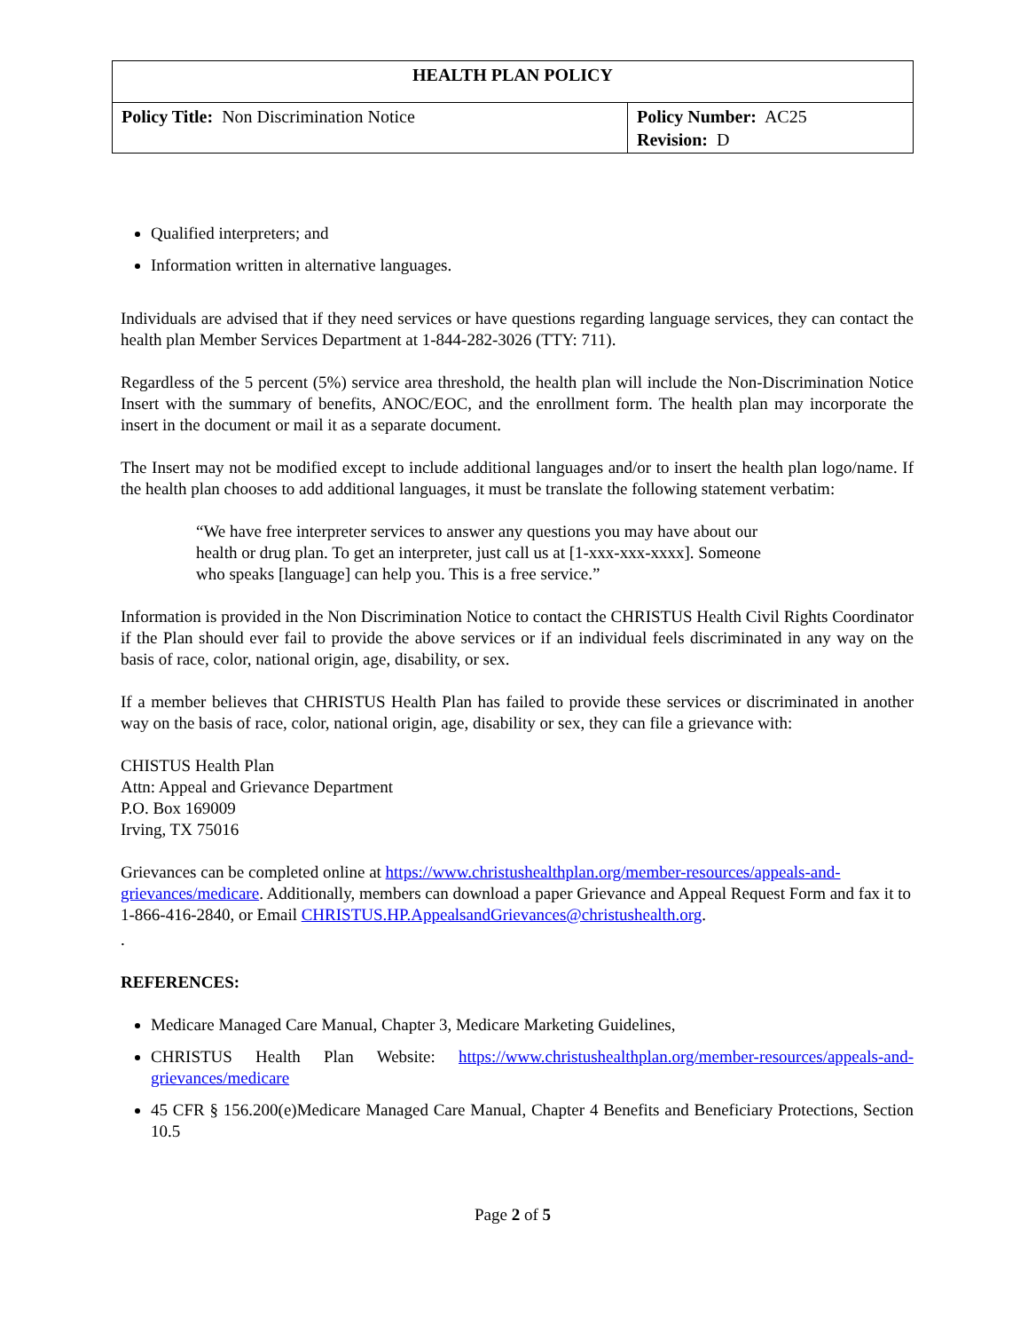| HEALTH PLAN POLICY | |
| Policy Title: Non Discrimination Notice | Policy Number: AC25 Revision: D |
Qualified interpreters; and
Information written in alternative languages.
Individuals are advised that if they need services or have questions regarding language services, they can contact the health plan Member Services Department at 1-844-282-3026 (TTY: 711).
Regardless of the 5 percent (5%) service area threshold, the health plan will include the Non-Discrimination Notice Insert with the summary of benefits, ANOC/EOC, and the enrollment form. The health plan may incorporate the insert in the document or mail it as a separate document.
The Insert may not be modified except to include additional languages and/or to insert the health plan logo/name. If the health plan chooses to add additional languages, it must be translate the following statement verbatim:
“We have free interpreter services to answer any questions you may have about our health or drug plan. To get an interpreter, just call us at [1-xxx-xxx-xxxx]. Someone who speaks [language] can help you. This is a free service.”
Information is provided in the Non Discrimination Notice to contact the CHRISTUS Health Civil Rights Coordinator if the Plan should ever fail to provide the above services or if an individual feels discriminated in any way on the basis of race, color, national origin, age, disability, or sex.
If a member believes that CHRISTUS Health Plan has failed to provide these services or discriminated in another way on the basis of race, color, national origin, age, disability or sex, they can file a grievance with:
CHISTUS Health Plan
Attn: Appeal and Grievance Department
P.O. Box 169009
Irving, TX 75016
Grievances can be completed online at https://www.christushealthplan.org/member-resources/appeals-and-grievances/medicare. Additionally, members can download a paper Grievance and Appeal Request Form and fax it to 1-866-416-2840, or Email CHRISTUS.HP.AppealsandGrievances@christushealth.org.
.
REFERENCES:
Medicare Managed Care Manual, Chapter 3, Medicare Marketing Guidelines,
CHRISTUS Health Plan Website: https://www.christushealthplan.org/member-resources/appeals-and-grievances/medicare
45 CFR § 156.200(e)Medicare Managed Care Manual, Chapter 4 Benefits and Beneficiary Protections, Section 10.5
Page 2 of 5